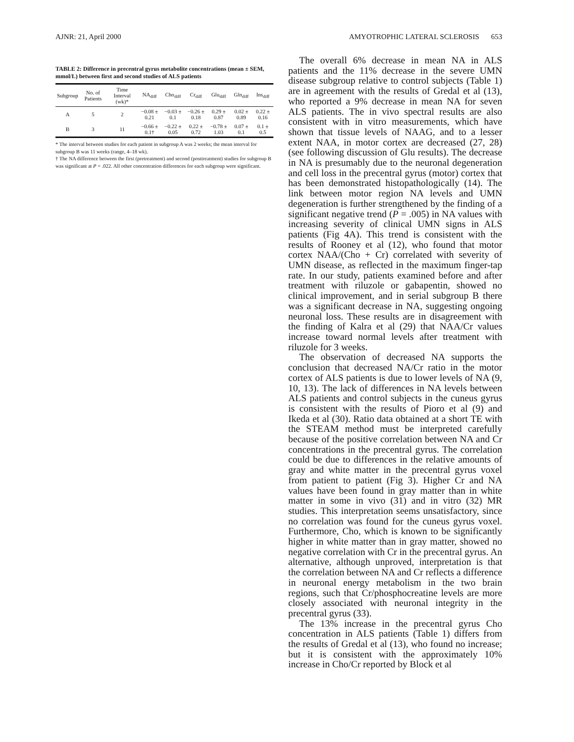AJNR: 21, April 2000 AMYOTROPHIC LATERAL SCLEROSIS 653
TABLE 2: Difference in precentral gyrus metabolite concentrations (mean ± SEM, mmol/L) between first and second studies of ALS patients
| Subgroup | No. of Patients | Time Interval (wk)* | NA<sub>diff</sub> | Cho<sub>diff</sub> | Cr<sub>diff</sub> | Glu<sub>diff</sub> | Gln<sub>diff</sub> | Ins<sub>diff</sub> |
| --- | --- | --- | --- | --- | --- | --- | --- | --- |
| A | 5 | 2 | −0.08 ± 0.21 | −0.03 ± 0.1 | −0.26 ± 0.18 | 0.29 ± 0.87 | 0.02 ± 0.89 | 0.22 ± 0.16 |
| B | 3 | 11 | −0.66 ± 0.1† | −0.22 ± 0.05 | 0.22 ± 0.72 | −0.78 ± 1.03 | 0.07 ± 0.1 | 0.1 ± 0.5 |
* The interval between studies for each patient in subgroup A was 2 weeks; the mean interval for subgroup B was 11 weeks (range, 4–18 wk).
† The NA difference between the first (pretreatment) and second (posttreatment) studies for subgroup B was significant at P = .022. All other concentration differences for each subgroup were significant.
The overall 6% decrease in mean NA in ALS patients and the 11% decrease in the severe UMN disease subgroup relative to control subjects (Table 1) are in agreement with the results of Gredal et al (13), who reported a 9% decrease in mean NA for seven ALS patients. The in vivo spectral results are also consistent with in vitro measurements, which have shown that tissue levels of NAAG, and to a lesser extent NAA, in motor cortex are decreased (27, 28) (see following discussion of Glu results). The decrease in NA is presumably due to the neuronal degeneration and cell loss in the precentral gyrus (motor) cortex that has been demonstrated histopathologically (14). The link between motor region NA levels and UMN degeneration is further strengthened by the finding of a significant negative trend (P = .005) in NA values with increasing severity of clinical UMN signs in ALS patients (Fig 4A). This trend is consistent with the results of Rooney et al (12), who found that motor cortex NAA/(Cho + Cr) correlated with severity of UMN disease, as reflected in the maximum finger-tap rate. In our study, patients examined before and after treatment with riluzole or gabapentin, showed no clinical improvement, and in serial subgroup B there was a significant decrease in NA, suggesting ongoing neuronal loss. These results are in disagreement with the finding of Kalra et al (29) that NAA/Cr values increase toward normal levels after treatment with riluzole for 3 weeks.
The observation of decreased NA supports the conclusion that decreased NA/Cr ratio in the motor cortex of ALS patients is due to lower levels of NA (9, 10, 13). The lack of differences in NA levels between ALS patients and control subjects in the cuneus gyrus is consistent with the results of Pioro et al (9) and Ikeda et al (30). Ratio data obtained at a short TE with the STEAM method must be interpreted carefully because of the positive correlation between NA and Cr concentrations in the precentral gyrus. The correlation could be due to differences in the relative amounts of gray and white matter in the precentral gyrus voxel from patient to patient (Fig 3). Higher Cr and NA values have been found in gray matter than in white matter in some in vivo (31) and in vitro (32) MR studies. This interpretation seems unsatisfactory, since no correlation was found for the cuneus gyrus voxel. Furthermore, Cho, which is known to be significantly higher in white matter than in gray matter, showed no negative correlation with Cr in the precentral gyrus. An alternative, although unproved, interpretation is that the correlation between NA and Cr reflects a difference in neuronal energy metabolism in the two brain regions, such that Cr/phosphocreatine levels are more closely associated with neuronal integrity in the precentral gyrus (33).
The 13% increase in the precentral gyrus Cho concentration in ALS patients (Table 1) differs from the results of Gredal et al (13), who found no increase; but it is consistent with the approximately 10% increase in Cho/Cr reported by Block et al